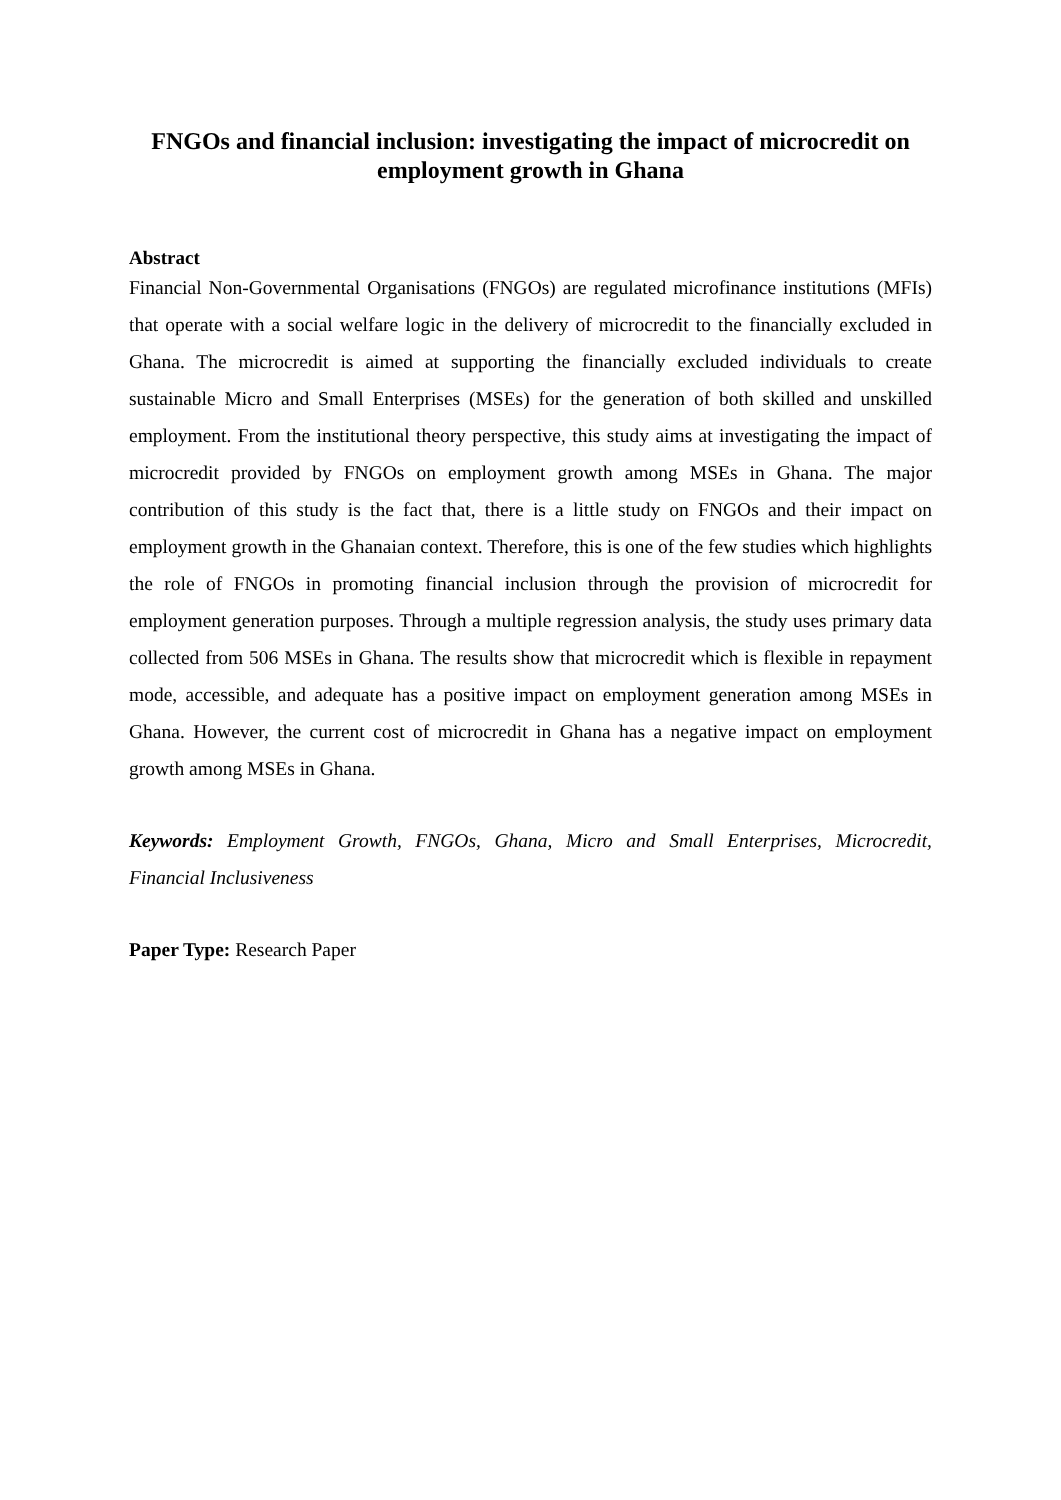FNGOs and financial inclusion: investigating the impact of microcredit on employment growth in Ghana
Abstract
Financial Non-Governmental Organisations (FNGOs) are regulated microfinance institutions (MFIs) that operate with a social welfare logic in the delivery of microcredit to the financially excluded in Ghana. The microcredit is aimed at supporting the financially excluded individuals to create sustainable Micro and Small Enterprises (MSEs) for the generation of both skilled and unskilled employment. From the institutional theory perspective, this study aims at investigating the impact of microcredit provided by FNGOs on employment growth among MSEs in Ghana. The major contribution of this study is the fact that, there is a little study on FNGOs and their impact on employment growth in the Ghanaian context. Therefore, this is one of the few studies which highlights the role of FNGOs in promoting financial inclusion through the provision of microcredit for employment generation purposes. Through a multiple regression analysis, the study uses primary data collected from 506 MSEs in Ghana. The results show that microcredit which is flexible in repayment mode, accessible, and adequate has a positive impact on employment generation among MSEs in Ghana. However, the current cost of microcredit in Ghana has a negative impact on employment growth among MSEs in Ghana.
Keywords: Employment Growth, FNGOs, Ghana, Micro and Small Enterprises, Microcredit, Financial Inclusiveness
Paper Type: Research Paper